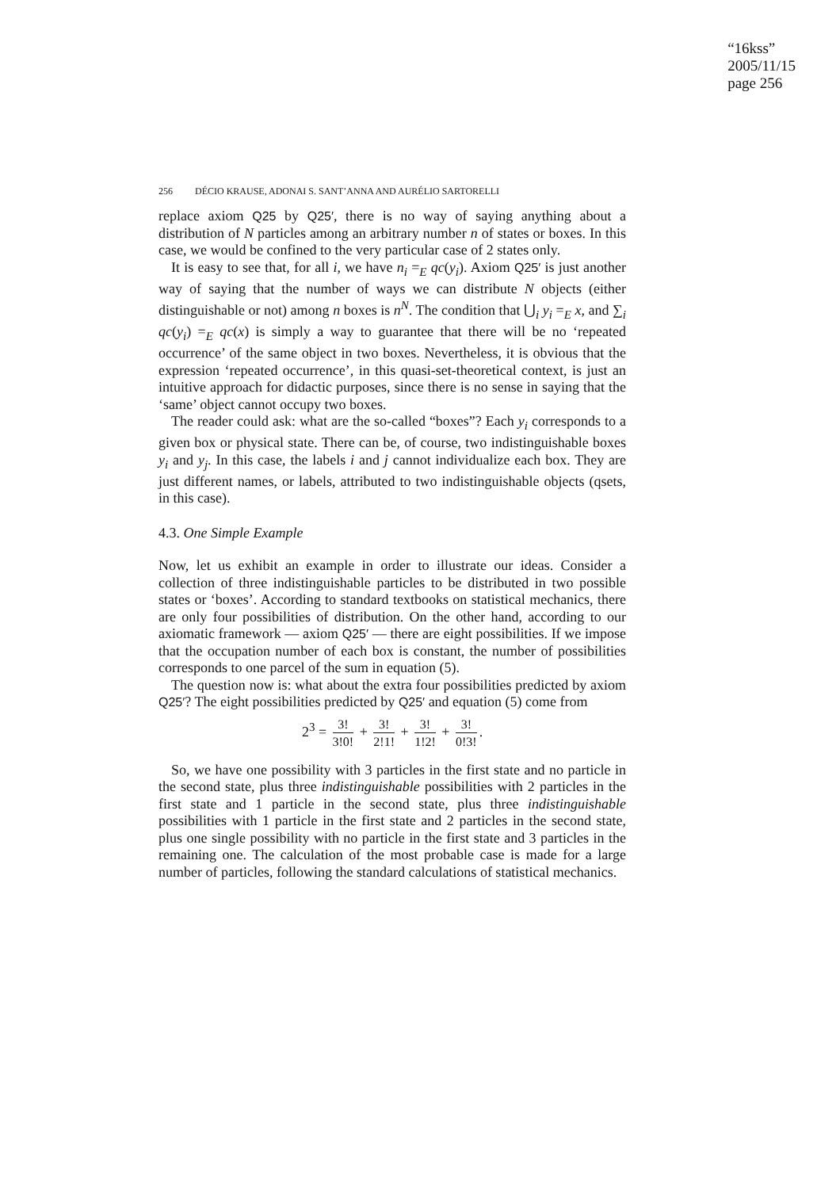“16kss”
2005/11/15
page 256
256 DÉCIO KRAUSE, ADONAI S. SANT’ANNA AND AURÉLIO SARTORELLI
replace axiom Q25 by Q25′, there is no way of saying anything about a distribution of N particles among an arbitrary number n of states or boxes. In this case, we would be confined to the very particular case of 2 states only.
It is easy to see that, for all i, we have n<sub>i</sub> =<sub>E</sub> qc(y<sub>i</sub>). Axiom Q25′ is just another way of saying that the number of ways we can distribute N objects (either distinguishable or not) among n boxes is n<sup>N</sup>. The condition that ⋃<sub>i</sub> y<sub>i</sub> =<sub>E</sub> x, and ∑<sub>i</sub> qc(y<sub>i</sub>) =<sub>E</sub> qc(x) is simply a way to guarantee that there will be no ‘repeated occurrence’ of the same object in two boxes. Nevertheless, it is obvious that the expression ‘repeated occurrence’, in this quasi-set-theoretical context, is just an intuitive approach for didactic purposes, since there is no sense in saying that the ‘same’ object cannot occupy two boxes.
The reader could ask: what are the so-called “boxes”? Each y<sub>i</sub> corresponds to a given box or physical state. There can be, of course, two indistinguishable boxes y<sub>i</sub> and y<sub>j</sub>. In this case, the labels i and j cannot individualize each box. They are just different names, or labels, attributed to two indistinguishable objects (qsets, in this case).
4.3. One Simple Example
Now, let us exhibit an example in order to illustrate our ideas. Consider a collection of three indistinguishable particles to be distributed in two possible states or ‘boxes’. According to standard textbooks on statistical mechanics, there are only four possibilities of distribution. On the other hand, according to our axiomatic framework — axiom Q25′ — there are eight possibilities. If we impose that the occupation number of each box is constant, the number of possibilities corresponds to one parcel of the sum in equation (5).
The question now is: what about the extra four possibilities predicted by axiom Q25′? The eight possibilities predicted by Q25′ and equation (5) come from
2<sup>3</sup> = 3! 3!0! + 3! 2!1! + 3! 1!2! + 3! 0!3!.
So, we have one possibility with 3 particles in the first state and no particle in the second state, plus three indistinguishable possibilities with 2 particles in the first state and 1 particle in the second state, plus three indistinguishable possibilities with 1 particle in the first state and 2 particles in the second state, plus one single possibility with no particle in the first state and 3 particles in the remaining one. The calculation of the most probable case is made for a large number of particles, following the standard calculations of statistical mechanics.